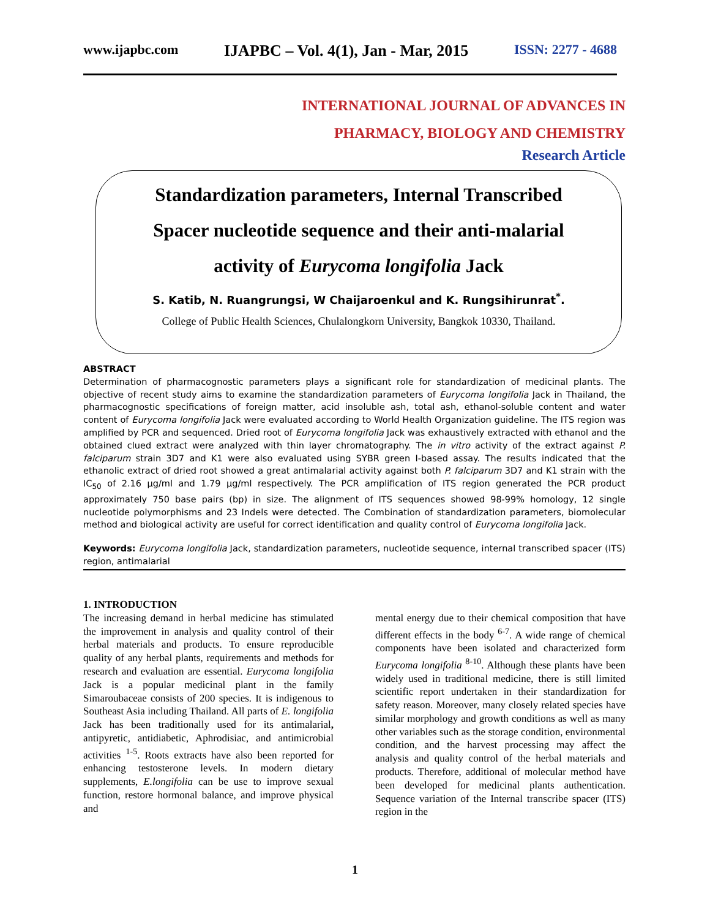www.ijapbc.com IJAPBC – Vol. 4(1), Jan - Mar, 2015 ISSN: 2277 - 4688
INTERNATIONAL JOURNAL OF ADVANCES IN
PHARMACY, BIOLOGY AND CHEMISTRY
Research Article
Standardization parameters, Internal Transcribed
Spacer nucleotide sequence and their anti-malarial
activity of Eurycoma longifolia Jack
S. Katib, N. Ruangrungsi, W Chaijaroenkul and K. Rungsihirunrat<sup>*</sup>.
College of Public Health Sciences, Chulalongkorn University, Bangkok 10330, Thailand.
ABSTRACT
Determination of pharmacognostic parameters plays a significant role for standardization of medicinal plants. The objective of recent study aims to examine the standardization parameters of Eurycoma longifolia Jack in Thailand, the pharmacognostic specifications of foreign matter, acid insoluble ash, total ash, ethanol-soluble content and water content of Eurycoma longifolia Jack were evaluated according to World Health Organization guideline. The ITS region was amplified by PCR and sequenced. Dried root of Eurycoma longifolia Jack was exhaustively extracted with ethanol and the obtained clued extract were analyzed with thin layer chromatography. The in vitro activity of the extract against P. falciparum strain 3D7 and K1 were also evaluated using SYBR green I-based assay. The results indicated that the ethanolic extract of dried root showed a great antimalarial activity against both P. falciparum 3D7 and K1 strain with the IC<sub>50</sub> of 2.16 µg/ml and 1.79 µg/ml respectively. The PCR amplification of ITS region generated the PCR product approximately 750 base pairs (bp) in size. The alignment of ITS sequences showed 98-99% homology, 12 single nucleotide polymorphisms and 23 Indels were detected. The Combination of standardization parameters, biomolecular method and biological activity are useful for correct identification and quality control of Eurycoma longifolia Jack.
Keywords: Eurycoma longifolia Jack, standardization parameters, nucleotide sequence, internal transcribed spacer (ITS) region, antimalarial
1. INTRODUCTION
The increasing demand in herbal medicine has stimulated the improvement in analysis and quality control of their herbal materials and products. To ensure reproducible quality of any herbal plants, requirements and methods for research and evaluation are essential. Eurycoma longifolia Jack is a popular medicinal plant in the family Simaroubaceae consists of 200 species. It is indigenous to Southeast Asia including Thailand. All parts of E. longifolia Jack has been traditionally used for its antimalarial, antipyretic, antidiabetic, Aphrodisiac, and antimicrobial activities <sup>1-5</sup>. Roots extracts have also been reported for enhancing testosterone levels. In modern dietary supplements, E.longifolia can be use to improve sexual function, restore hormonal balance, and improve physical and
mental energy due to their chemical composition that have different effects in the body <sup>6-7</sup>. A wide range of chemical components have been isolated and characterized form Eurycoma longifolia <sup>8-10</sup>. Although these plants have been widely used in traditional medicine, there is still limited scientific report undertaken in their standardization for safety reason. Moreover, many closely related species have similar morphology and growth conditions as well as many other variables such as the storage condition, environmental condition, and the harvest processing may affect the analysis and quality control of the herbal materials and products. Therefore, additional of molecular method have been developed for medicinal plants authentication. Sequence variation of the Internal transcribe spacer (ITS) region in the
1